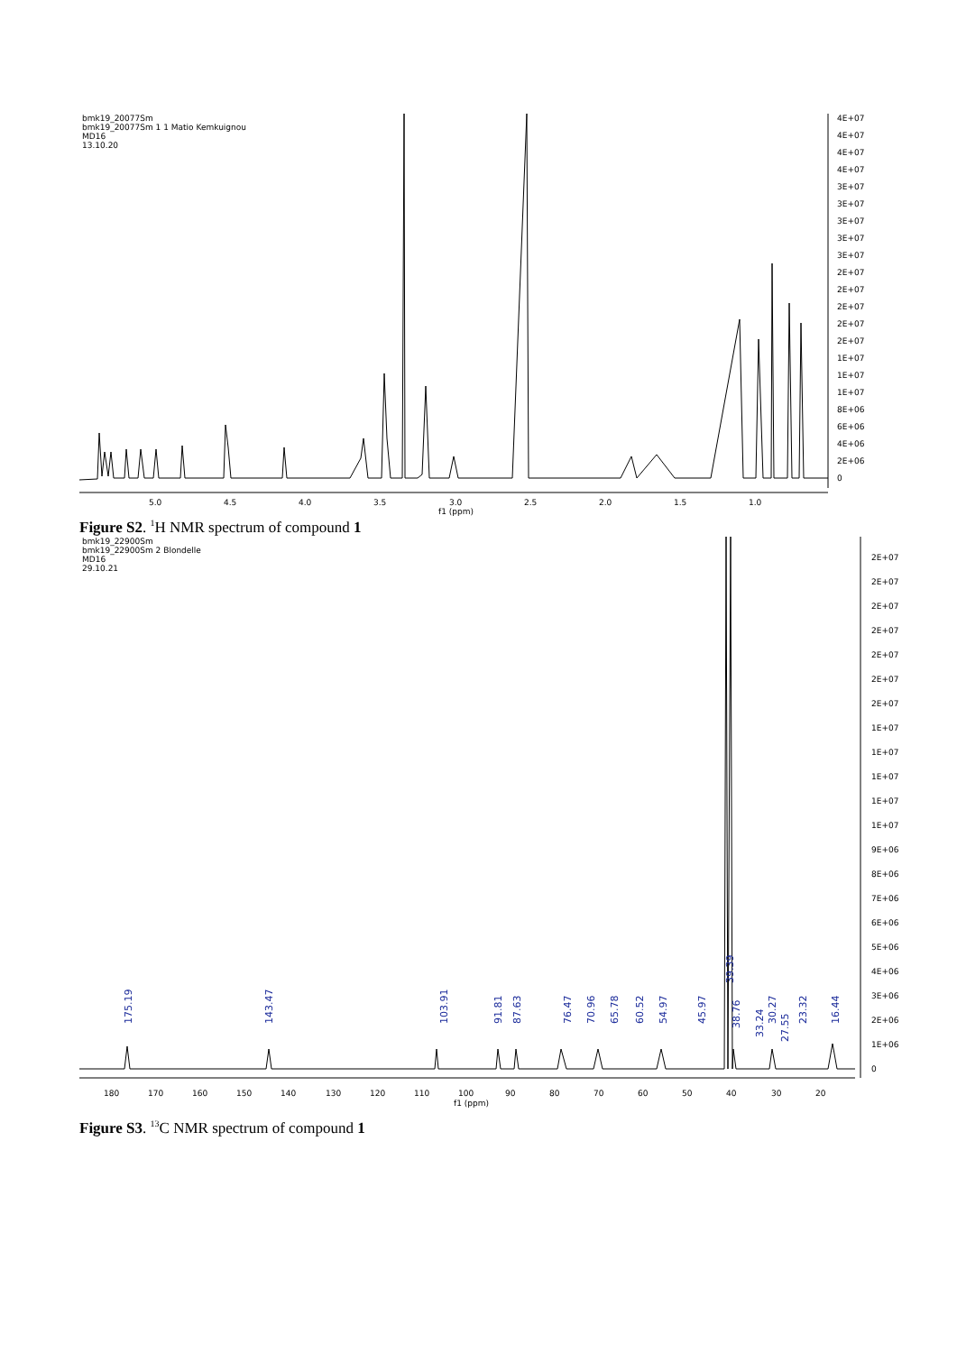bmk19_20077Sm
bmk19_20077Sm 1 1 Matio Kemkuignou
MD16
13.10.20
5.0
4.5
4.0
3.5
3.0
f1 (ppm)
2.5
2.0
1.5
1.0
4E+07
4E+07
4E+07
4E+07
3E+07
3E+07
3E+07
3E+07
3E+07
2E+07
2E+07
2E+07
2E+07
2E+07
1E+07
1E+07
1E+07
8E+06
6E+06
4E+06
2E+06
0
Figure S2. <sup>1</sup>H NMR spectrum of compound 1
bmk19_22900Sm
bmk19_22900Sm 2 Blondelle
MD16
29.10.21
175.19
143.47
103.91
91.81
87.63
76.47
70.96
65.78
60.52
54.97
45.97
39.39
38.76
33.24
30.27
27.55
23.32
16.44
180
170
160
150
140
130
120
110
100
f1 (ppm)
90
80
70
60
50
40
30
20
2E+07
2E+07
2E+07
2E+07
2E+07
2E+07
2E+07
1E+07
1E+07
1E+07
1E+07
1E+07
9E+06
8E+06
7E+06
6E+06
5E+06
4E+06
3E+06
2E+06
1E+06
0
Figure S3. <sup>13</sup>C NMR spectrum of compound 1